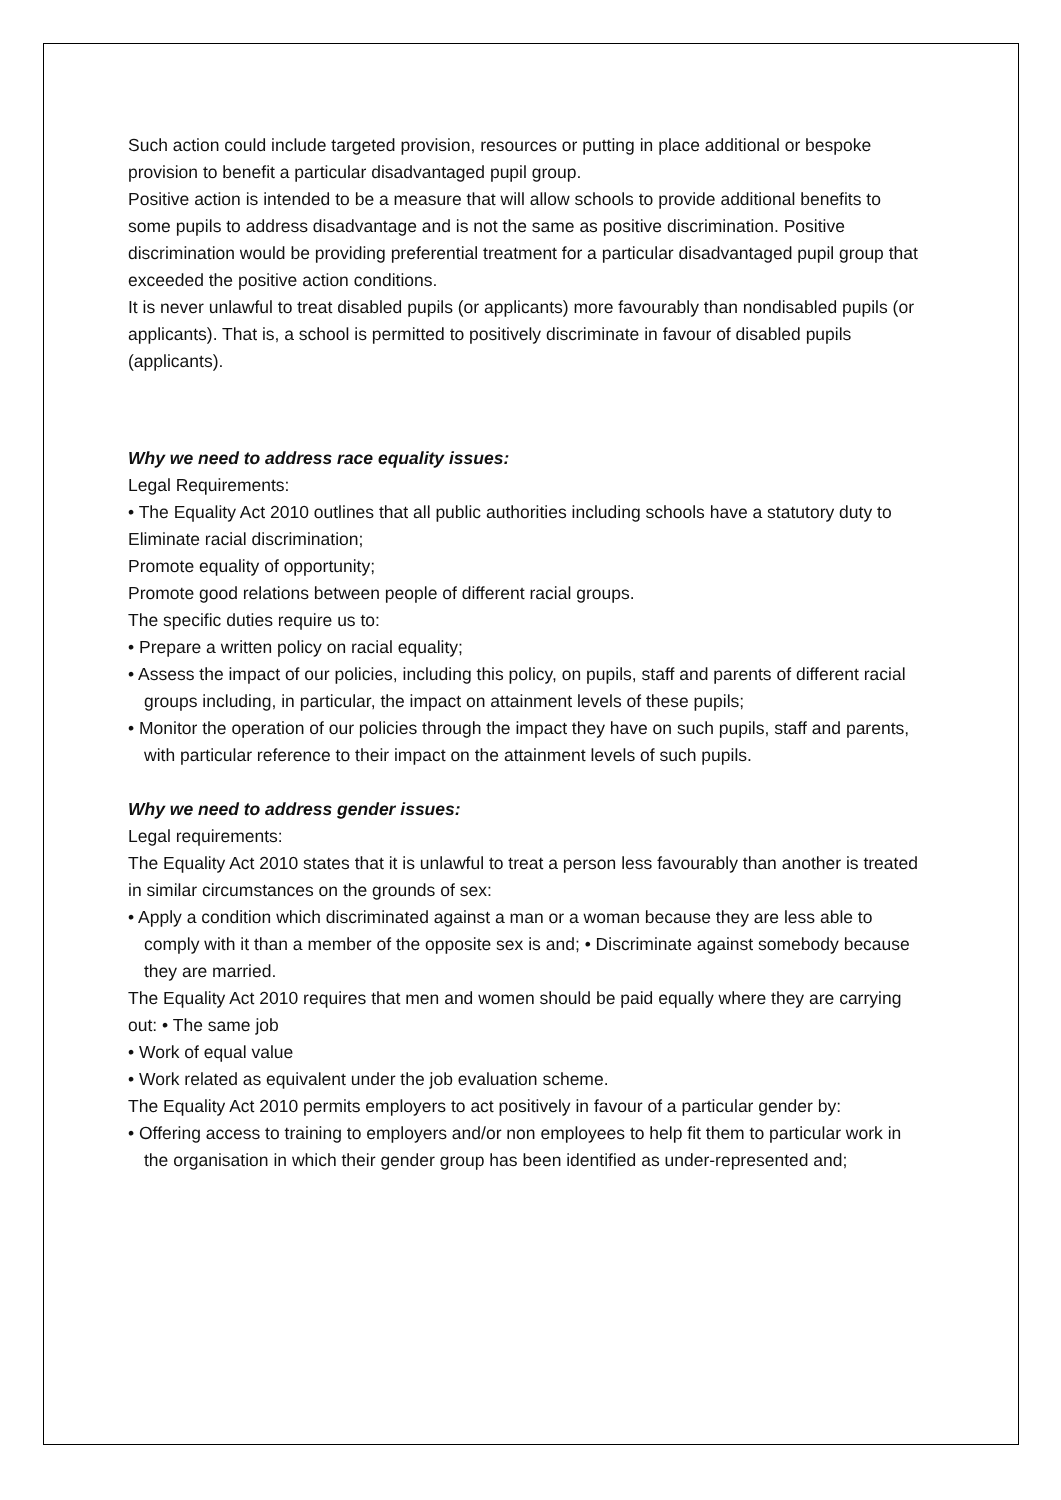Such action could include targeted provision, resources or putting in place additional or bespoke provision to benefit a particular disadvantaged pupil group.
Positive action is intended to be a measure that will allow schools to provide additional benefits to some pupils to address disadvantage and is not the same as positive discrimination. Positive discrimination would be providing preferential treatment for a particular disadvantaged pupil group that exceeded the positive action conditions.
It is never unlawful to treat disabled pupils (or applicants) more favourably than nondisabled pupils (or applicants). That is, a school is permitted to positively discriminate in favour of disabled pupils (applicants).
Why we need to address race equality issues:
Legal Requirements:
• The Equality Act 2010 outlines that all public authorities including schools have a statutory duty to
Eliminate racial discrimination;
Promote equality of opportunity;
Promote good relations between people of different racial groups.
The specific duties require us to:
• Prepare a written policy on racial equality;
• Assess the impact of our policies, including this policy, on pupils, staff and parents of different racial groups including, in particular, the impact on attainment levels of these pupils;
• Monitor the operation of our policies through the impact they have on such pupils, staff and parents, with particular reference to their impact on the attainment levels of such pupils.
Why we need to address gender issues:
Legal requirements:
The Equality Act 2010 states that it is unlawful to treat a person less favourably than another is treated in similar circumstances on the grounds of sex:
• Apply a condition which discriminated against a man or a woman because they are less able to comply with it than a member of the opposite sex is and; • Discriminate against somebody because they are married.
The Equality Act 2010 requires that men and women should be paid equally where they are carrying out: • The same job
• Work of equal value
• Work related as equivalent under the job evaluation scheme.
The Equality Act 2010 permits employers to act positively in favour of a particular gender by:
• Offering access to training to employers and/or non employees to help fit them to particular work in the organisation in which their gender group has been identified as under-represented and;